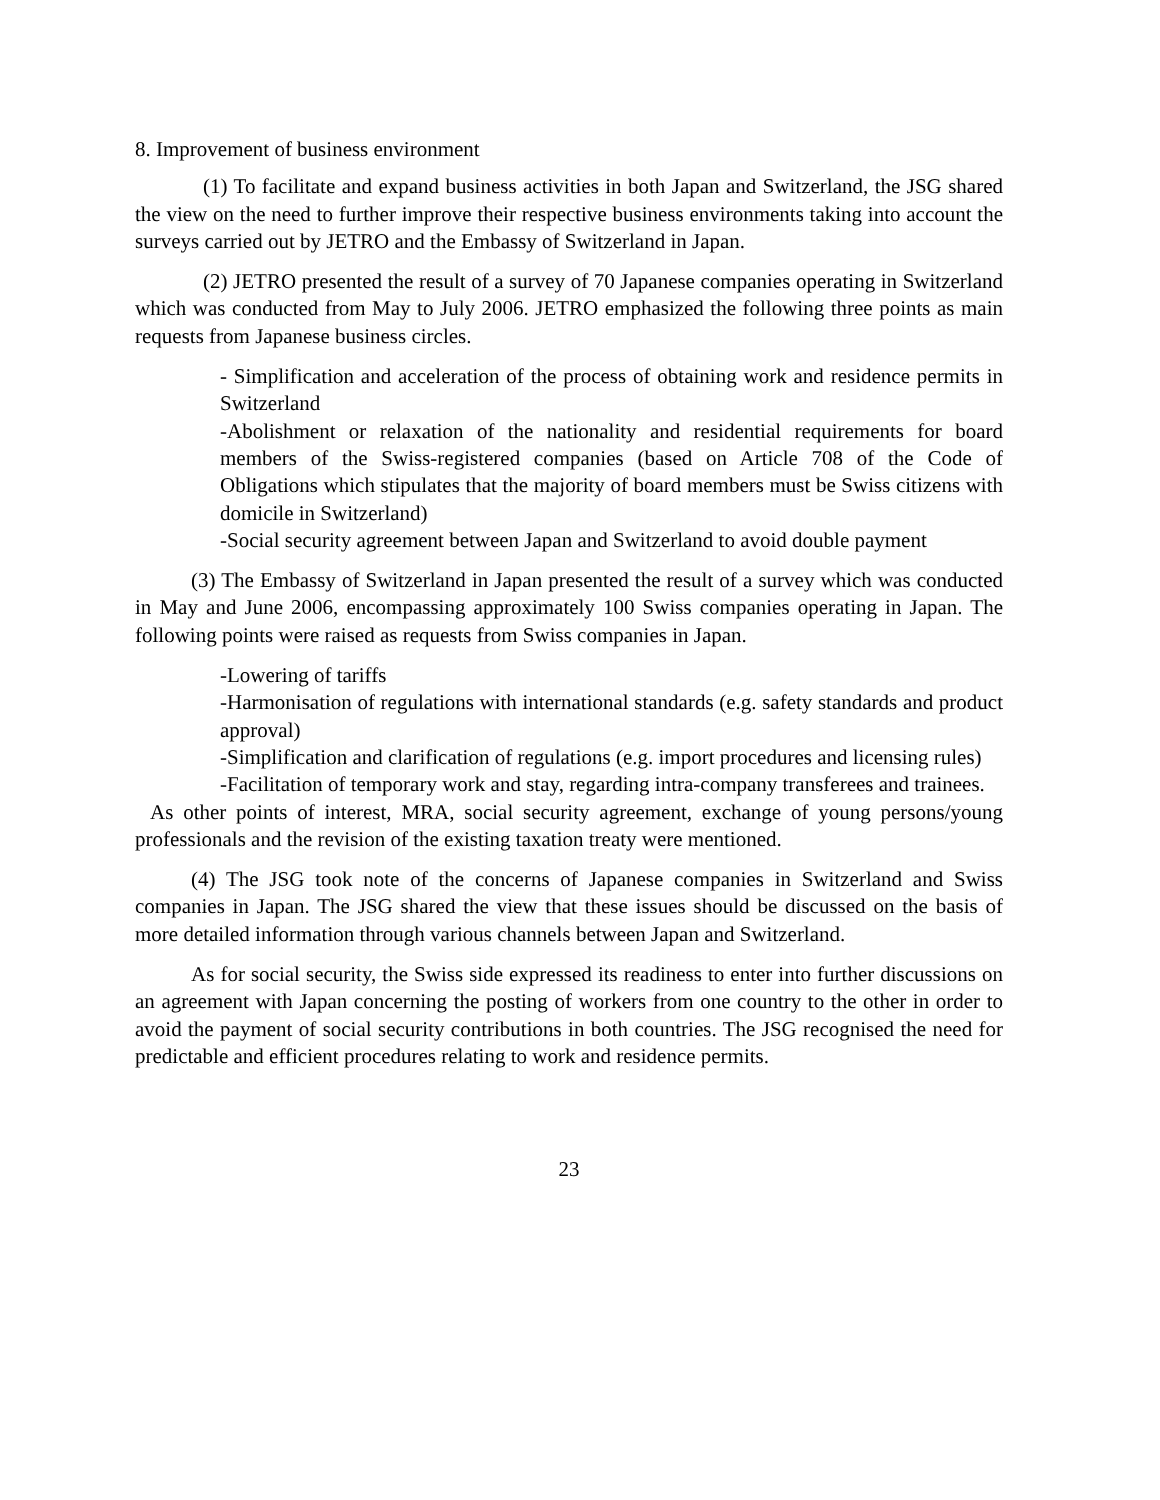8. Improvement of business environment
(1) To facilitate and expand business activities in both Japan and Switzerland, the JSG shared the view on the need to further improve their respective business environments taking into account the surveys carried out by JETRO and the Embassy of Switzerland in Japan.
(2) JETRO presented the result of a survey of 70 Japanese companies operating in Switzerland which was conducted from May to July 2006. JETRO emphasized the following three points as main requests from Japanese business circles.
- Simplification and acceleration of the process of obtaining work and residence permits in Switzerland
-Abolishment or relaxation of the nationality and residential requirements for board members of the Swiss-registered companies (based on Article 708 of the Code of Obligations which stipulates that the majority of board members must be Swiss citizens with domicile in Switzerland)
-Social security agreement between Japan and Switzerland to avoid double payment
(3) The Embassy of Switzerland in Japan presented the result of a survey which was conducted in May and June 2006, encompassing approximately 100 Swiss companies operating in Japan. The following points were raised as requests from Swiss companies in Japan.
-Lowering of tariffs
-Harmonisation of regulations with international standards (e.g. safety standards and product approval)
-Simplification and clarification of regulations (e.g. import procedures and licensing rules)
-Facilitation of temporary work and stay, regarding intra-company transferees and trainees.
As other points of interest, MRA, social security agreement, exchange of young persons/young professionals and the revision of the existing taxation treaty were mentioned.
(4) The JSG took note of the concerns of Japanese companies in Switzerland and Swiss companies in Japan. The JSG shared the view that these issues should be discussed on the basis of more detailed information through various channels between Japan and Switzerland.
As for social security, the Swiss side expressed its readiness to enter into further discussions on an agreement with Japan concerning the posting of workers from one country to the other in order to avoid the payment of social security contributions in both countries. The JSG recognised the need for predictable and efficient procedures relating to work and residence permits.
23